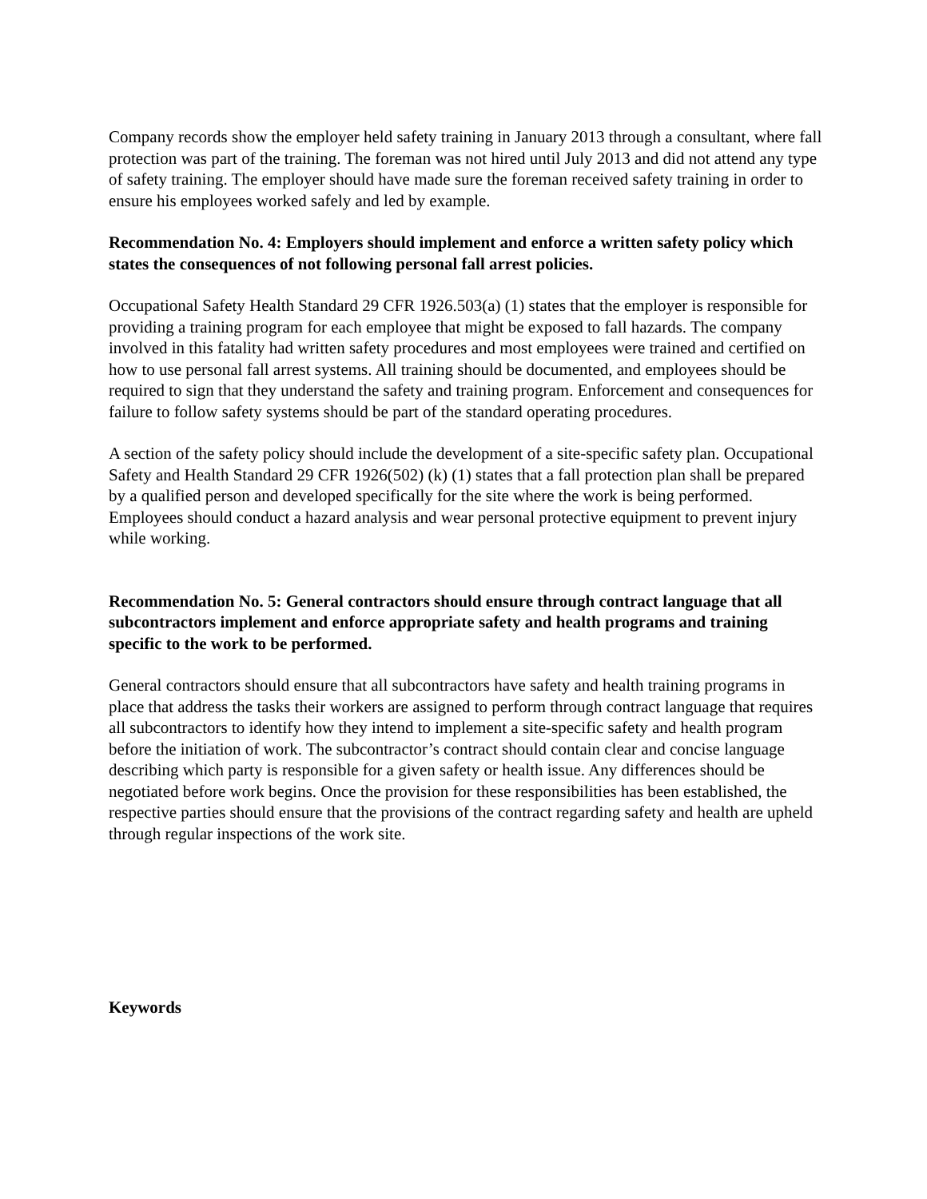Company records show the employer held safety training in January 2013 through a consultant, where fall protection was part of the training. The foreman was not hired until July 2013 and did not attend any type of safety training. The employer should have made sure the foreman received safety training in order to ensure his employees worked safely and led by example.
Recommendation No. 4: Employers should implement and enforce a written safety policy which states the consequences of not following personal fall arrest policies.
Occupational Safety Health Standard 29 CFR 1926.503(a) (1) states that the employer is responsible for providing a training program for each employee that might be exposed to fall hazards. The company involved in this fatality had written safety procedures and most employees were trained and certified on how to use personal fall arrest systems. All training should be documented, and employees should be required to sign that they understand the safety and training program. Enforcement and consequences for failure to follow safety systems should be part of the standard operating procedures.
A section of the safety policy should include the development of a site-specific safety plan. Occupational Safety and Health Standard 29 CFR 1926(502) (k) (1) states that a fall protection plan shall be prepared by a qualified person and developed specifically for the site where the work is being performed. Employees should conduct a hazard analysis and wear personal protective equipment to prevent injury while working.
Recommendation No. 5: General contractors should ensure through contract language that all subcontractors implement and enforce appropriate safety and health programs and training specific to the work to be performed.
General contractors should ensure that all subcontractors have safety and health training programs in place that address the tasks their workers are assigned to perform through contract language that requires all subcontractors to identify how they intend to implement a site-specific safety and health program before the initiation of work. The subcontractor’s contract should contain clear and concise language describing which party is responsible for a given safety or health issue. Any differences should be negotiated before work begins. Once the provision for these responsibilities has been established, the respective parties should ensure that the provisions of the contract regarding safety and health are upheld through regular inspections of the work site.
Keywords